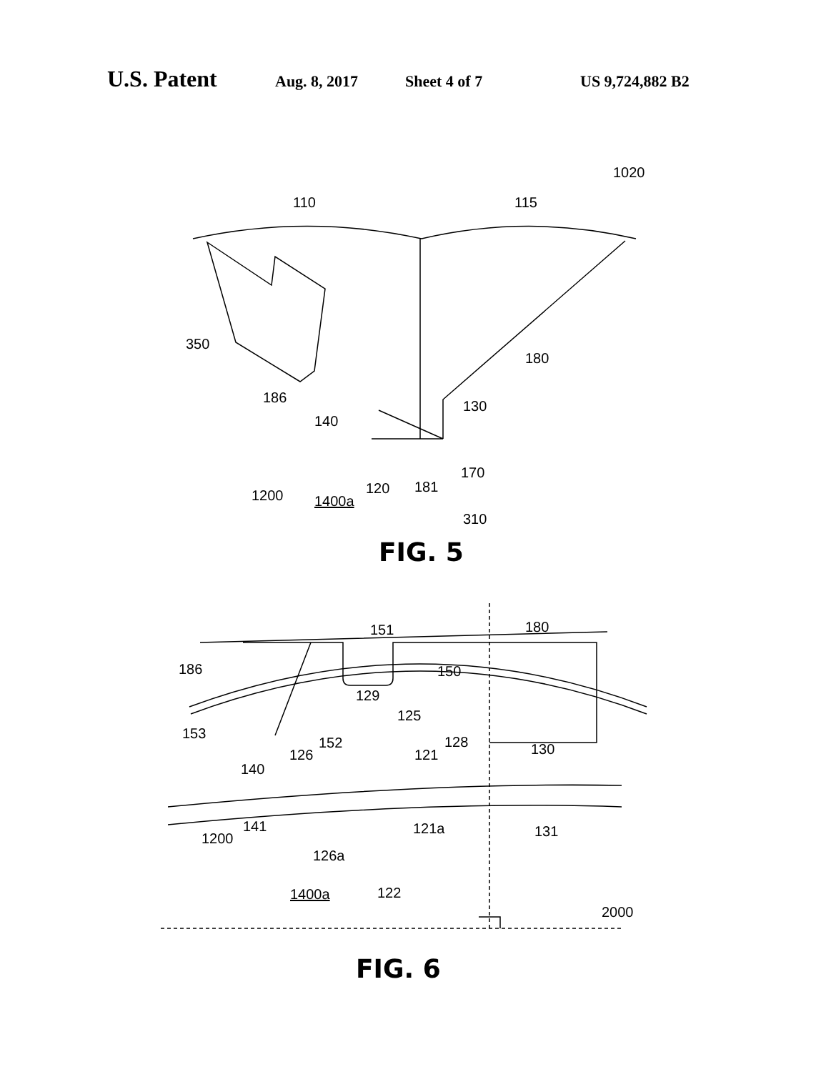U.S. Patent Aug. 8, 2017 Sheet 4 of 7 US 9,724,882 B2
1020
110 115
350
180
186
130
140
170
1200 120 181
1400a
310
FIG. 5
151 180
186 150
129
125
153
128 152 130 126 121
140
141 121a 131 1200
126a
122 1400a
2000
FIG. 6